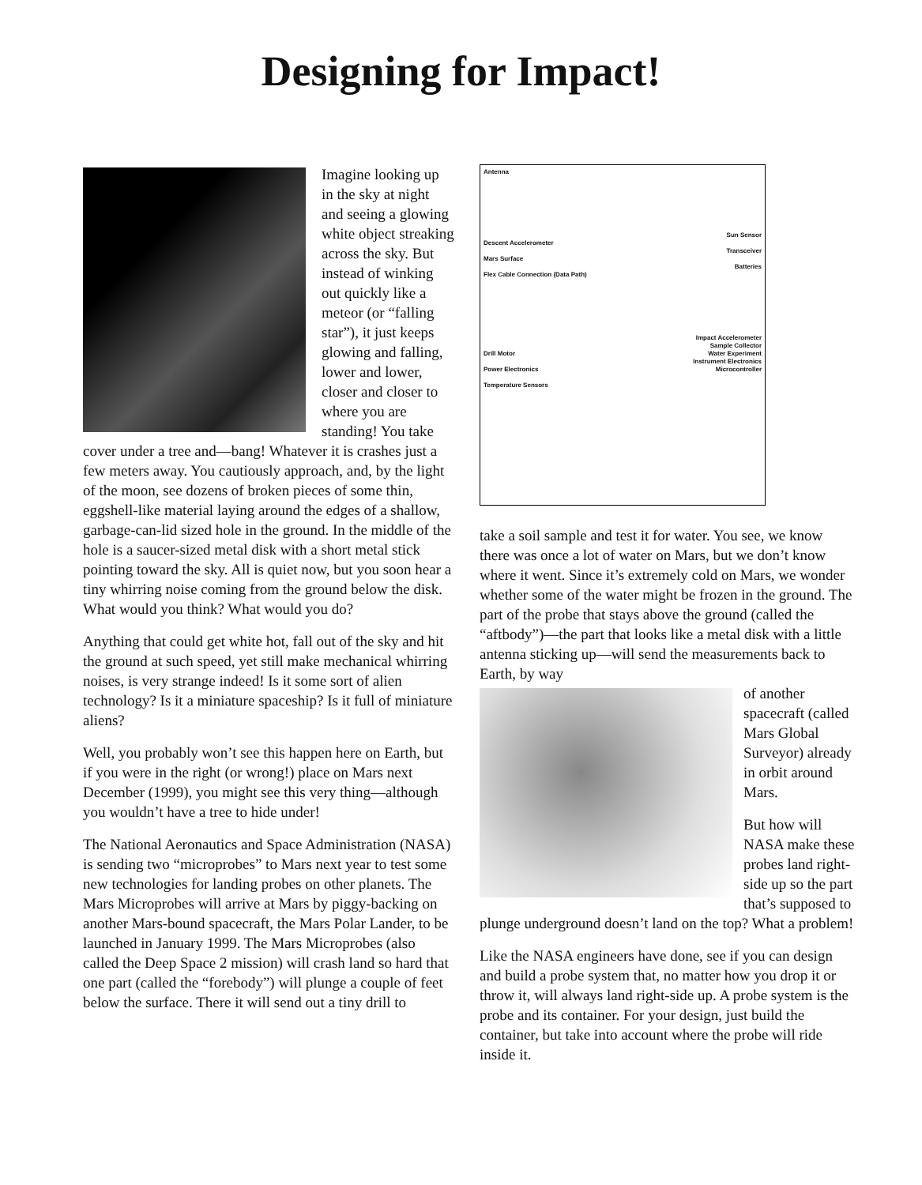Designing for Impact!
Imagine looking up in the sky at night and seeing a glowing white object streaking across the sky. But instead of winking out quickly like a meteor (or “falling star”), it just keeps glowing and falling, lower and lower, closer and closer to where you are standing! You take cover under a tree and—bang! Whatever it is crashes just a few meters away. You cautiously approach, and, by the light of the moon, see dozens of broken pieces of some thin, eggshell-like material laying around the edges of a shallow, garbage-can-lid sized hole in the ground. In the middle of the hole is a saucer-sized metal disk with a short metal stick pointing toward the sky. All is quiet now, but you soon hear a tiny whirring noise coming from the ground below the disk. What would you think? What would you do?
Anything that could get white hot, fall out of the sky and hit the ground at such speed, yet still make mechanical whirring noises, is very strange indeed! Is it some sort of alien technology? Is it a miniature spaceship? Is it full of miniature aliens?
Well, you probably won’t see this happen here on Earth, but if you were in the right (or wrong!) place on Mars next December (1999), you might see this very thing—although you wouldn’t have a tree to hide under!
The National Aeronautics and Space Administration (NASA) is sending two “microprobes” to Mars next year to test some new technologies for landing probes on other planets. The Mars Microprobes will arrive at Mars by piggy-backing on another Mars-bound spacecraft, the Mars Polar Lander, to be launched in January 1999. The Mars Microprobes (also called the Deep Space 2 mission) will crash land so hard that one part (called the “forebody”) will plunge a couple of feet below the surface. There it will send out a tiny drill to
Antenna
Descent Accelerometer
Mars Surface
Flex Cable Connection (Data Path)
Drill Motor
Power Electronics
Temperature Sensors
Sun Sensor
Transceiver
Batteries
Impact Accelerometer
Sample Collector
Water Experiment
Instrument Electronics
Microcontroller
take a soil sample and test it for water. You see, we know there was once a lot of water on Mars, but we don’t know where it went. Since it’s extremely cold on Mars, we wonder whether some of the water might be frozen in the ground. The part of the probe that stays above the ground (called the “aftbody”)—the part that looks like a metal disk with a little antenna sticking up—will send the measurements back to Earth, by way
of another spacecraft (called Mars Global Surveyor) already in orbit around Mars.
But how will NASA make these probes land right-side up so the part that’s supposed to plunge underground doesn’t land on the top? What a problem!
Like the NASA engineers have done, see if you can design and build a probe system that, no matter how you drop it or throw it, will always land right-side up. A probe system is the probe and its container. For your design, just build the container, but take into account where the probe will ride inside it.